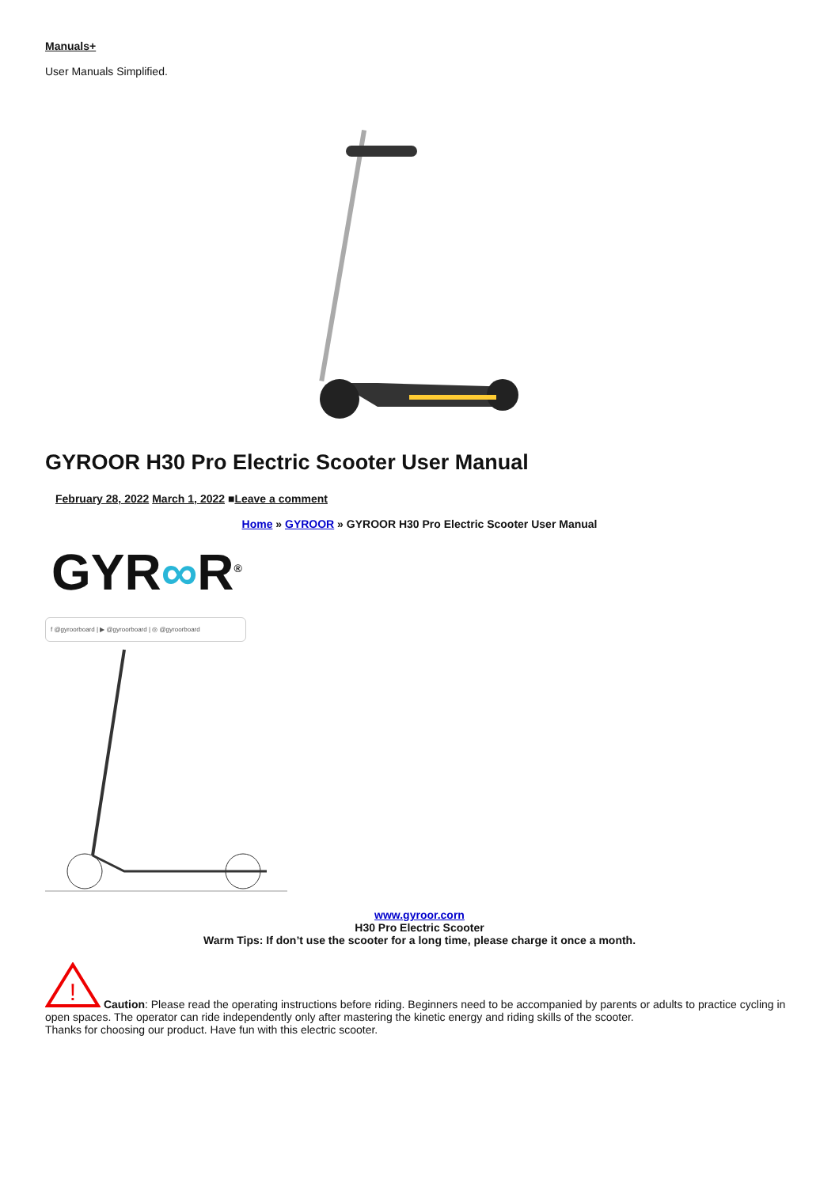Manuals+
User Manuals Simplified.
GYROOR H30 Pro Electric Scooter User Manual
February 28, 2022 March 1, 2022 ■Leave a comment
Home » GYROOR » GYROOR H30 Pro Electric Scooter User Manual
GYR∞R<sup>®</sup>
f @gyroorboard | ▶ @gyroorboard | ◎ @gyroorboard
www.gyroor.corn
H30 Pro Electric Scooter
Warm Tips: If don’t use the scooter for a long time, please charge it once a month.
!
Caution: Please read the operating instructions before riding. Beginners need to be accompanied by parents or adults to practice cycling in open spaces. The operator can ride independently only after mastering the kinetic energy and riding skills of the scooter.
Thanks for choosing our product. Have fun with this electric scooter.